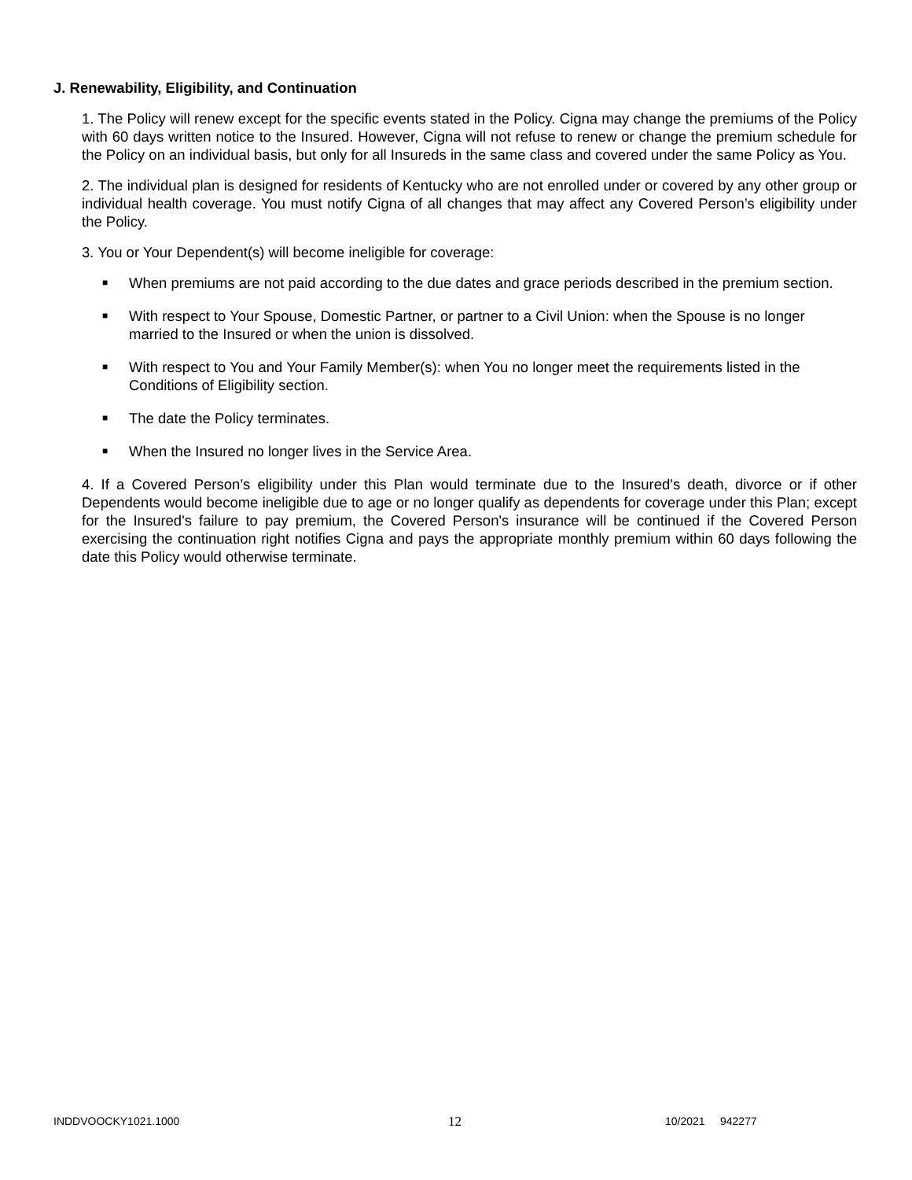J. Renewability, Eligibility, and Continuation
1. The Policy will renew except for the specific events stated in the Policy. Cigna may change the premiums of the Policy with 60 days written notice to the Insured. However, Cigna will not refuse to renew or change the premium schedule for the Policy on an individual basis, but only for all Insureds in the same class and covered under the same Policy as You.
2. The individual plan is designed for residents of Kentucky who are not enrolled under or covered by any other group or individual health coverage. You must notify Cigna of all changes that may affect any Covered Person’s eligibility under the Policy.
3. You or Your Dependent(s) will become ineligible for coverage:
■ When premiums are not paid according to the due dates and grace periods described in the premium section.
■ With respect to Your Spouse, Domestic Partner, or partner to a Civil Union: when the Spouse is no longer married to the Insured or when the union is dissolved.
■ With respect to You and Your Family Member(s): when You no longer meet the requirements listed in the Conditions of Eligibility section.
■ The date the Policy terminates.
■ When the Insured no longer lives in the Service Area.
4. If a Covered Person’s eligibility under this Plan would terminate due to the Insured's death, divorce or if other Dependents would become ineligible due to age or no longer qualify as dependents for coverage under this Plan; except for the Insured's failure to pay premium, the Covered Person's insurance will be continued if the Covered Person exercising the continuation right notifies Cigna and pays the appropriate monthly premium within 60 days following the date this Policy would otherwise terminate.
INDDVOOCKY1021.1000 12 10/2021 942277